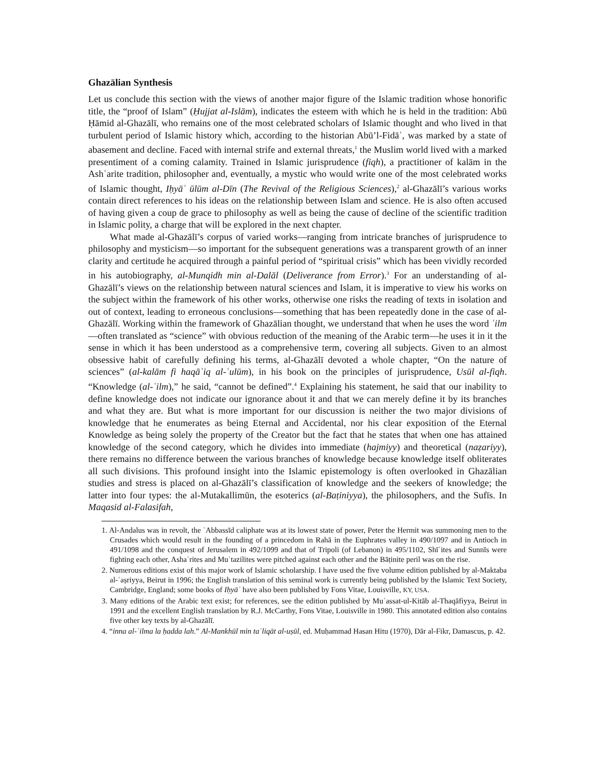Ghazālian Synthesis
Let us conclude this section with the views of another major figure of the Islamic tradition whose honorific title, the “proof of Islam” (Ḥujjat al-Islām), indicates the esteem with which he is held in the tradition: Abū Ḥāmid al-Ghazālī, who remains one of the most celebrated scholars of Islamic thought and who lived in that turbulent period of Islamic history which, according to the historian Abū’l-Fidāʾ, was marked by a state of abasement and decline. Faced with internal strife and external threats,<sup>1</sup> the Muslim world lived with a marked presentiment of a coming calamity. Trained in Islamic jurisprudence (fiqh), a practitioner of kalām in the Ashʿarite tradition, philosopher and, eventually, a mystic who would write one of the most celebrated works of Islamic thought, Iḥyāʾ ūlūm al-Dīn (The Revival of the Religious Sciences),<sup>2</sup> al-Ghazālī’s various works contain direct references to his ideas on the relationship between Islam and science. He is also often accused of having given a coup de grace to philosophy as well as being the cause of decline of the scientific tradition in Islamic polity, a charge that will be explored in the next chapter.
What made al-Ghazālī’s corpus of varied works—ranging from intricate branches of jurisprudence to philosophy and mysticism—so important for the subsequent generations was a transparent growth of an inner clarity and certitude he acquired through a painful period of “spiritual crisis” which has been vividly recorded in his autobiography, al-Munqidh min al-Dalāl (Deliverance from Error).<sup>3</sup> For an understanding of al-Ghazālī’s views on the relationship between natural sciences and Islam, it is imperative to view his works on the subject within the framework of his other works, otherwise one risks the reading of texts in isolation and out of context, leading to erroneous conclusions—something that has been repeatedly done in the case of al-Ghazālī. Working within the framework of Ghazālian thought, we understand that when he uses the word ʿilm—often translated as “science” with obvious reduction of the meaning of the Arabic term—he uses it in it the sense in which it has been understood as a comprehensive term, covering all subjects. Given to an almost obsessive habit of carefully defining his terms, al-Ghazālī devoted a whole chapter, “On the nature of sciences” (al-kalām fi haqāʾiq al-ʿulūm), in his book on the principles of jurisprudence, Usūl al-fiqh. “Knowledge (al-ʿilm),” he said, “cannot be defined”.<sup>4</sup> Explaining his statement, he said that our inability to define knowledge does not indicate our ignorance about it and that we can merely define it by its branches and what they are. But what is more important for our discussion is neither the two major divisions of knowledge that he enumerates as being Eternal and Accidental, nor his clear exposition of the Eternal Knowledge as being solely the property of the Creator but the fact that he states that when one has attained knowledge of the second category, which he divides into immediate (hajmiyy) and theoretical (naẓariyy), there remains no difference between the various branches of knowledge because knowledge itself obliterates all such divisions. This profound insight into the Islamic epistemology is often overlooked in Ghazālian studies and stress is placed on al-Ghazālī’s classification of knowledge and the seekers of knowledge; the latter into four types: the al-Mutakallimūn, the esoterics (al-Baṭiniyya), the philosophers, and the Sufīs. In Maqasid al-Falasifah,
1. Al-Andalus was in revolt, the ʿAbbassīd caliphate was at its lowest state of power, Peter the Hermit was summoning men to the Crusades which would result in the founding of a princedom in Rahā in the Euphrates valley in 490/1097 and in Antioch in 491/1098 and the conquest of Jerusalem in 492/1099 and that of Tripoli (of Lebanon) in 495/1102, Shīʿites and Sunnīs were fighting each other, Ashaʿrites and Muʿtazilites were pitched against each other and the Bāṭinite peril was on the rise.
2. Numerous editions exist of this major work of Islamic scholarship. I have used the five volume edition published by al-Maktaba al-ʿaṣriyya, Beirut in 1996; the English translation of this seminal work is currently being published by the Islamic Text Society, Cambridge, England; some books of Iḥyāʾ have also been published by Fons Vitae, Louisville, KY, USA.
3. Many editions of the Arabic text exist; for references, see the edition published by Muʾassat-ul-Kitāb al-Thaqāfiyya, Beirut in 1991 and the excellent English translation by R.J. McCarthy, Fons Vitae, Louisville in 1980. This annotated edition also contains five other key texts by al-Ghazālī.
4. “inna al-ʿilma la ḥadda lah.” Al-Mankhūl min taʿliqāt al-uṣūl, ed. Muḥammad Hasan Hitu (1970), Dār al-Fikr, Damascus, p. 42.